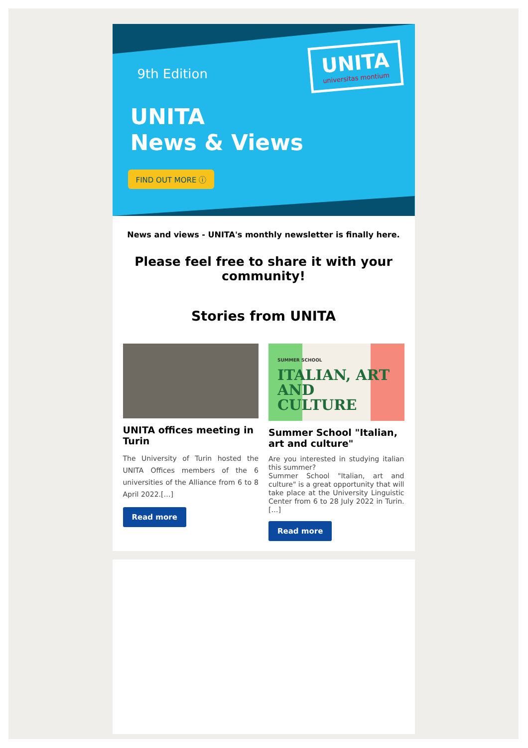9th Edition
UNITA
News & Views
FIND OUT MORE ⓘ
UNITA
universitas montium
News and views - UNITA's monthly newsletter is finally here.
Please feel free to share it with your community!
Stories from UNITA
UNITA offices meeting in Turin
The University of Turin hosted the UNITA Offices members of the 6 universities of the Alliance from 6 to 8 April 2022.[…]
Read more
SUMMER SCHOOL
ITALIAN, ART AND CULTURE
Summer School "Italian, art and culture"
Are you interested in studying italian this summer?
Summer School "Italian, art and culture" is a great opportunity that will take place at the University Linguistic Center from 6 to 28 July 2022 in Turin.[…]
Read more